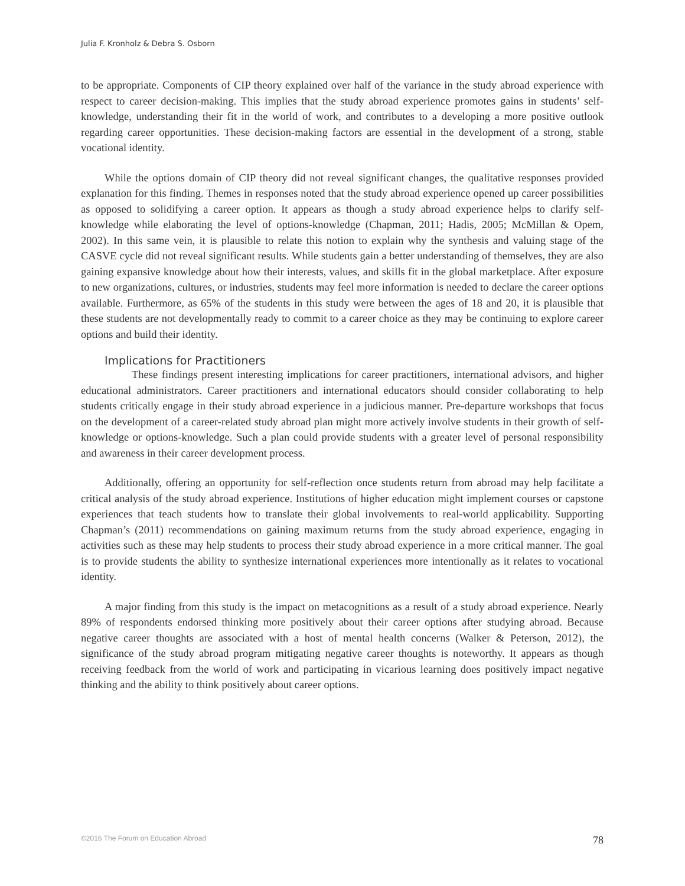Julia F. Kronholz & Debra S. Osborn
to be appropriate. Components of CIP theory explained over half of the variance in the study abroad experience with respect to career decision-making. This implies that the study abroad experience promotes gains in students’ self-knowledge, understanding their fit in the world of work, and contributes to a developing a more positive outlook regarding career opportunities. These decision-making factors are essential in the development of a strong, stable vocational identity.
While the options domain of CIP theory did not reveal significant changes, the qualitative responses provided explanation for this finding. Themes in responses noted that the study abroad experience opened up career possibilities as opposed to solidifying a career option. It appears as though a study abroad experience helps to clarify self-knowledge while elaborating the level of options-knowledge (Chapman, 2011; Hadis, 2005; McMillan & Opem, 2002). In this same vein, it is plausible to relate this notion to explain why the synthesis and valuing stage of the CASVE cycle did not reveal significant results. While students gain a better understanding of themselves, they are also gaining expansive knowledge about how their interests, values, and skills fit in the global marketplace. After exposure to new organizations, cultures, or industries, students may feel more information is needed to declare the career options available. Furthermore, as 65% of the students in this study were between the ages of 18 and 20, it is plausible that these students are not developmentally ready to commit to a career choice as they may be continuing to explore career options and build their identity.
Implications for Practitioners
These findings present interesting implications for career practitioners, international advisors, and higher educational administrators. Career practitioners and international educators should consider collaborating to help students critically engage in their study abroad experience in a judicious manner. Pre-departure workshops that focus on the development of a career-related study abroad plan might more actively involve students in their growth of self-knowledge or options-knowledge. Such a plan could provide students with a greater level of personal responsibility and awareness in their career development process.
Additionally, offering an opportunity for self-reflection once students return from abroad may help facilitate a critical analysis of the study abroad experience. Institutions of higher education might implement courses or capstone experiences that teach students how to translate their global involvements to real-world applicability. Supporting Chapman’s (2011) recommendations on gaining maximum returns from the study abroad experience, engaging in activities such as these may help students to process their study abroad experience in a more critical manner. The goal is to provide students the ability to synthesize international experiences more intentionally as it relates to vocational identity.
A major finding from this study is the impact on metacognitions as a result of a study abroad experience. Nearly 89% of respondents endorsed thinking more positively about their career options after studying abroad. Because negative career thoughts are associated with a host of mental health concerns (Walker & Peterson, 2012), the significance of the study abroad program mitigating negative career thoughts is noteworthy. It appears as though receiving feedback from the world of work and participating in vicarious learning does positively impact negative thinking and the ability to think positively about career options.
©2016 The Forum on Education Abroad 78